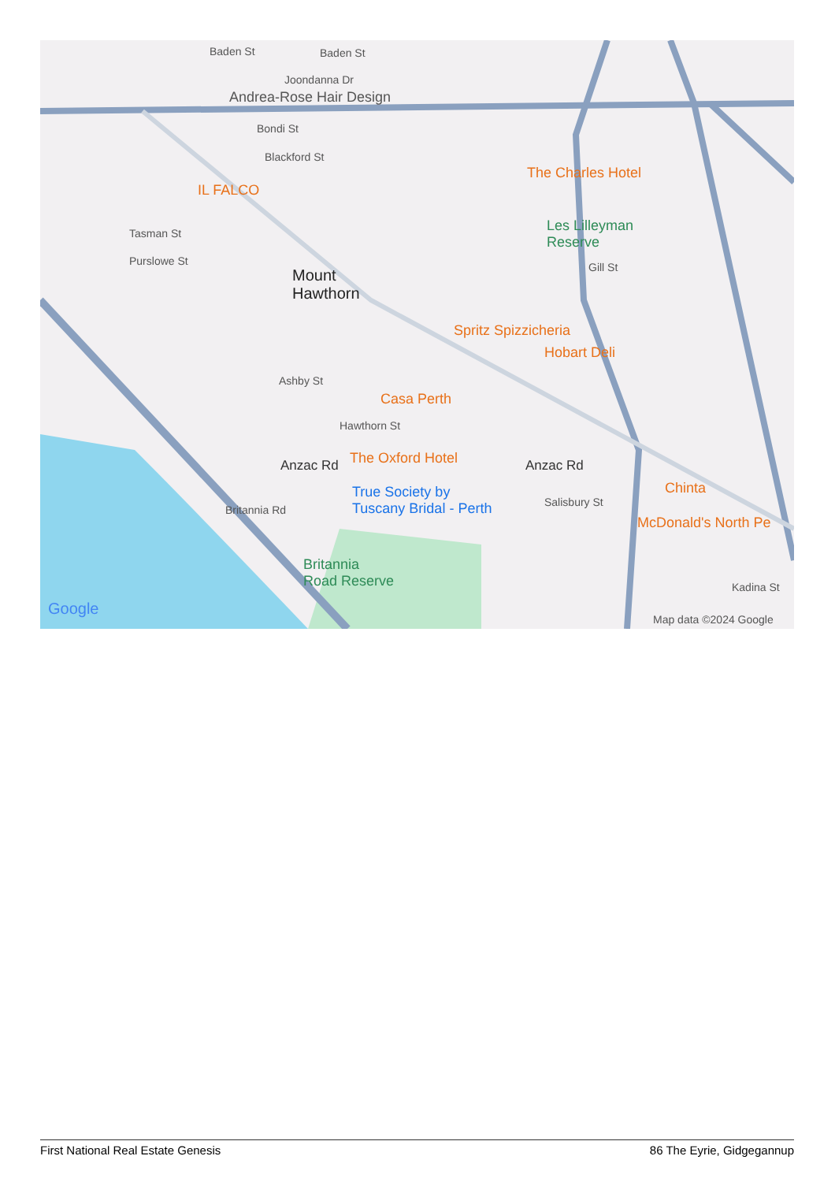Baden St Baden St
Joondanna Dr
Andrea-Rose Hair Design
Bondi St
Blackford St
IL FALCO
The Charles Hotel
Les Lilleyman
Reserve
Tasman St
Purslowe St
Mount
Hawthorn
Gill St
Spritz Spizzicheria
Hobart Deli
Ashby St
Casa Perth
Hawthorn St
The Oxford Hotel Anzac Rd Anzac Rd
Chinta True Society by
Tuscany Bridal - Perth Britannia Rd
Salisbury St
McDonald's North Pe
Britannia
Road Reserve Kadina St
Google
Map data ©2024 Google
First National Real Estate Genesis 86 The Eyrie, Gidgegannup